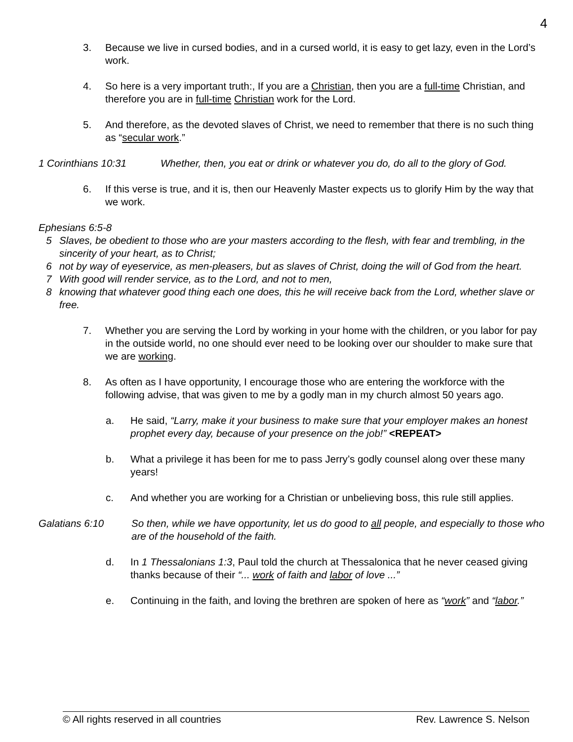4
3. Because we live in cursed bodies, and in a cursed world, it is easy to get lazy, even in the Lord’s work.
4. So here is a very important truth:, If you are a Christian, then you are a full-time Christian, and therefore you are in full-time Christian work for the Lord.
5. And therefore, as the devoted slaves of Christ, we need to remember that there is no such thing as “secular work.”
1 Corinthians 10:31 Whether, then, you eat or drink or whatever you do, do all to the glory of God.
6. If this verse is true, and it is, then our Heavenly Master expects us to glorify Him by the way that we work.
Ephesians 6:5-8
5 Slaves, be obedient to those who are your masters according to the flesh, with fear and trembling, in the sincerity of your heart, as to Christ;
6 not by way of eyeservice, as men-pleasers, but as slaves of Christ, doing the will of God from the heart.
7 With good will render service, as to the Lord, and not to men,
8 knowing that whatever good thing each one does, this he will receive back from the Lord, whether slave or free.
7. Whether you are serving the Lord by working in your home with the children, or you labor for pay in the outside world, no one should ever need to be looking over our shoulder to make sure that we are working.
8. As often as I have opportunity, I encourage those who are entering the workforce with the following advise, that was given to me by a godly man in my church almost 50 years ago.
a. He said, “Larry, make it your business to make sure that your employer makes an honest prophet every day, because of your presence on the job!” <REPEAT>
b. What a privilege it has been for me to pass Jerry’s godly counsel along over these many years!
c. And whether you are working for a Christian or unbelieving boss, this rule still applies.
Galatians 6:10 So then, while we have opportunity, let us do good to all people, and especially to those who are of the household of the faith.
d. In 1 Thessalonians 1:3, Paul told the church at Thessalonica that he never ceased giving thanks because of their “... work of faith and labor of love ...”
e. Continuing in the faith, and loving the brethren are spoken of here as “work” and “labor.”
© All rights reserved in all countries Rev. Lawrence S. Nelson